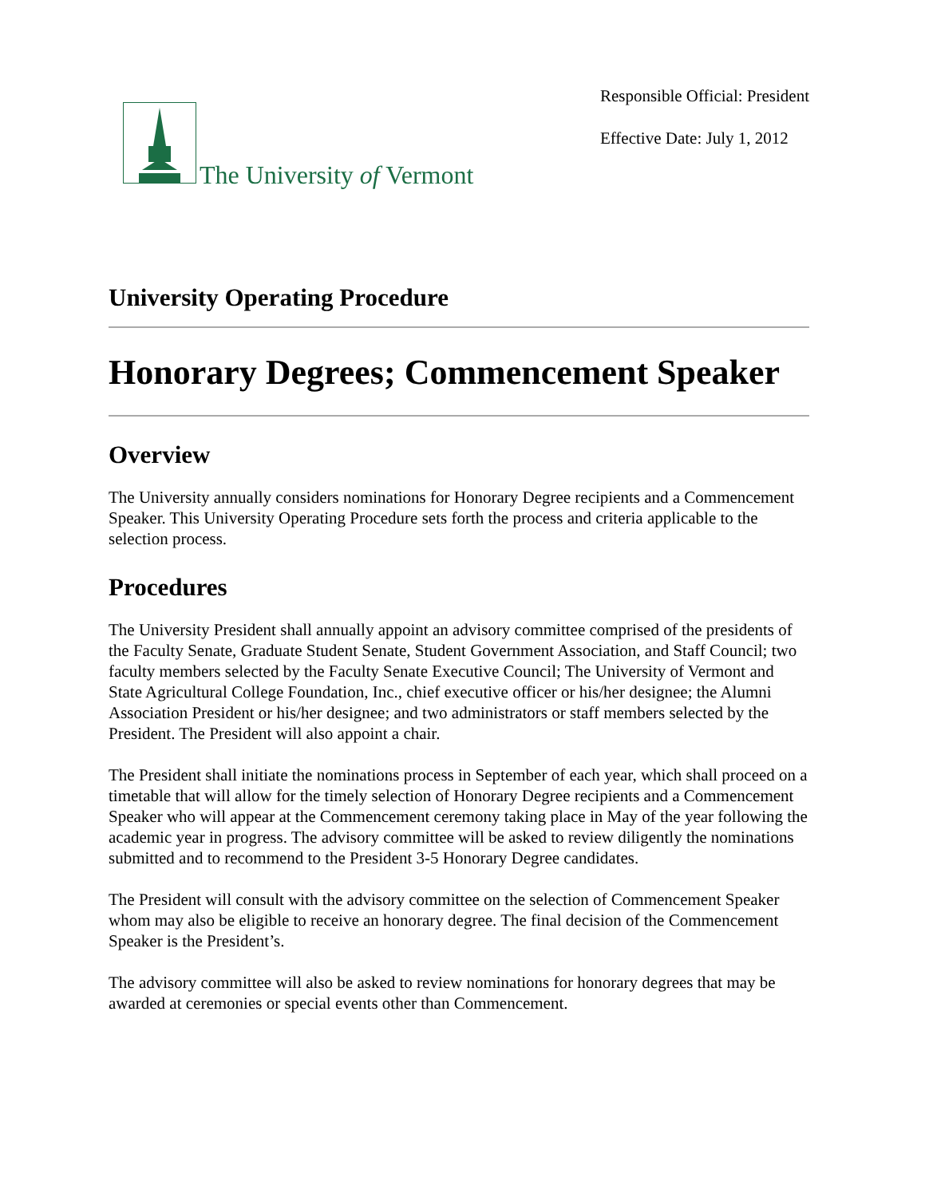The University of Vermont
Responsible Official: President
Effective Date: July 1, 2012
University Operating Procedure
Honorary Degrees; Commencement Speaker
Overview
The University annually considers nominations for Honorary Degree recipients and a Commencement Speaker. This University Operating Procedure sets forth the process and criteria applicable to the selection process.
Procedures
The University President shall annually appoint an advisory committee comprised of the presidents of the Faculty Senate, Graduate Student Senate, Student Government Association, and Staff Council; two faculty members selected by the Faculty Senate Executive Council; The University of Vermont and State Agricultural College Foundation, Inc., chief executive officer or his/her designee; the Alumni Association President or his/her designee; and two administrators or staff members selected by the President. The President will also appoint a chair.
The President shall initiate the nominations process in September of each year, which shall proceed on a timetable that will allow for the timely selection of Honorary Degree recipients and a Commencement Speaker who will appear at the Commencement ceremony taking place in May of the year following the academic year in progress. The advisory committee will be asked to review diligently the nominations submitted and to recommend to the President 3-5 Honorary Degree candidates.
The President will consult with the advisory committee on the selection of Commencement Speaker whom may also be eligible to receive an honorary degree. The final decision of the Commencement Speaker is the President’s.
The advisory committee will also be asked to review nominations for honorary degrees that may be awarded at ceremonies or special events other than Commencement.